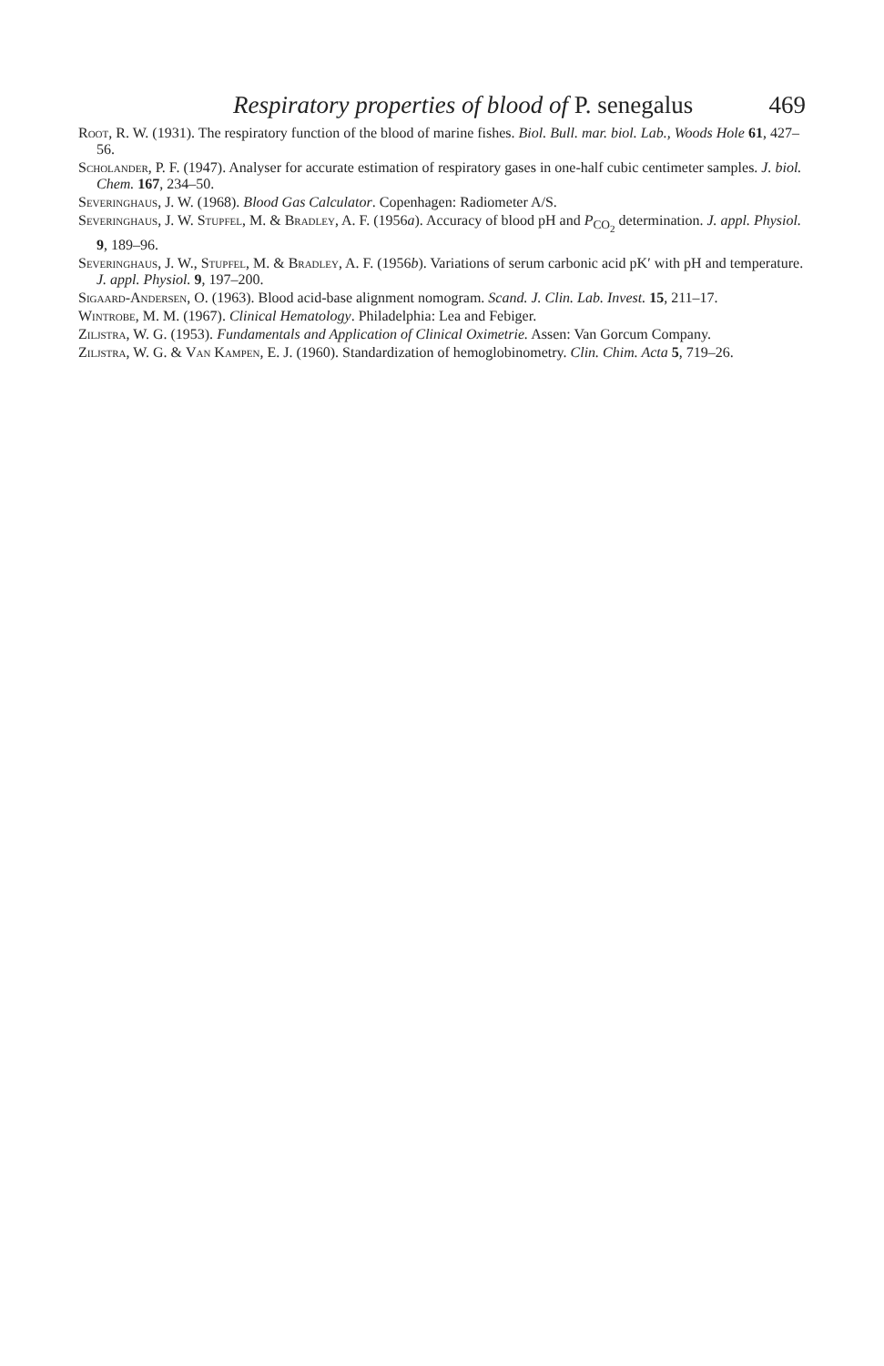Respiratory properties of blood of P. senegalus 469
Root, R. W. (1931). The respiratory function of the blood of marine fishes. Biol. Bull. mar. biol. Lab., Woods Hole 61, 427–56.
Scholander, P. F. (1947). Analyser for accurate estimation of respiratory gases in one-half cubic centimeter samples. J. biol. Chem. 167, 234–50.
Severinghaus, J. W. (1968). Blood Gas Calculator. Copenhagen: Radiometer A/S.
Severinghaus, J. W. Stupfel, M. & Bradley, A. F. (1956a). Accuracy of blood pH and P<sub>CO<sub>2</sub></sub> determination. J. appl. Physiol. 9, 189–96.
Severinghaus, J. W., Stupfel, M. & Bradley, A. F. (1956b). Variations of serum carbonic acid pK′ with pH and temperature. J. appl. Physiol. 9, 197–200.
Sigaard-Andersen, O. (1963). Blood acid-base alignment nomogram. Scand. J. Clin. Lab. Invest. 15, 211–17.
Wintrobe, M. M. (1967). Clinical Hematology. Philadelphia: Lea and Febiger.
Ziljstra, W. G. (1953). Fundamentals and Application of Clinical Oximetrie. Assen: Van Gorcum Company.
Ziljstra, W. G. & Van Kampen, E. J. (1960). Standardization of hemoglobinometry. Clin. Chim. Acta 5, 719–26.